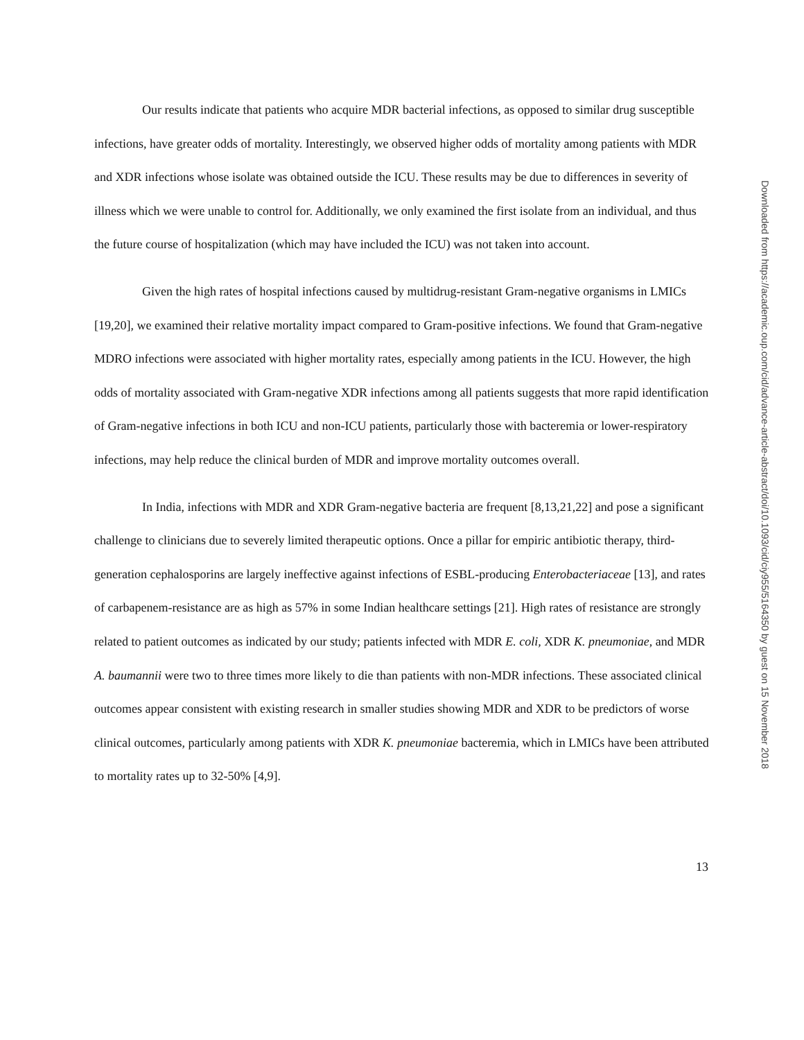Our results indicate that patients who acquire MDR bacterial infections, as opposed to similar drug susceptible infections, have greater odds of mortality. Interestingly, we observed higher odds of mortality among patients with MDR and XDR infections whose isolate was obtained outside the ICU. These results may be due to differences in severity of illness which we were unable to control for. Additionally, we only examined the first isolate from an individual, and thus the future course of hospitalization (which may have included the ICU) was not taken into account.
Given the high rates of hospital infections caused by multidrug-resistant Gram-negative organisms in LMICs [19,20], we examined their relative mortality impact compared to Gram-positive infections. We found that Gram-negative MDRO infections were associated with higher mortality rates, especially among patients in the ICU. However, the high odds of mortality associated with Gram-negative XDR infections among all patients suggests that more rapid identification of Gram-negative infections in both ICU and non-ICU patients, particularly those with bacteremia or lower-respiratory infections, may help reduce the clinical burden of MDR and improve mortality outcomes overall.
In India, infections with MDR and XDR Gram-negative bacteria are frequent [8,13,21,22] and pose a significant challenge to clinicians due to severely limited therapeutic options. Once a pillar for empiric antibiotic therapy, third-generation cephalosporins are largely ineffective against infections of ESBL-producing Enterobacteriaceae [13], and rates of carbapenem-resistance are as high as 57% in some Indian healthcare settings [21]. High rates of resistance are strongly related to patient outcomes as indicated by our study; patients infected with MDR E. coli, XDR K. pneumoniae, and MDR A. baumannii were two to three times more likely to die than patients with non-MDR infections. These associated clinical outcomes appear consistent with existing research in smaller studies showing MDR and XDR to be predictors of worse clinical outcomes, particularly among patients with XDR K. pneumoniae bacteremia, which in LMICs have been attributed to mortality rates up to 32-50% [4,9].
13
Downloaded from https://academic.oup.com/cid/advance-article-abstract/doi/10.1093/cid/ciy955/5164350 by guest on 15 November 2018